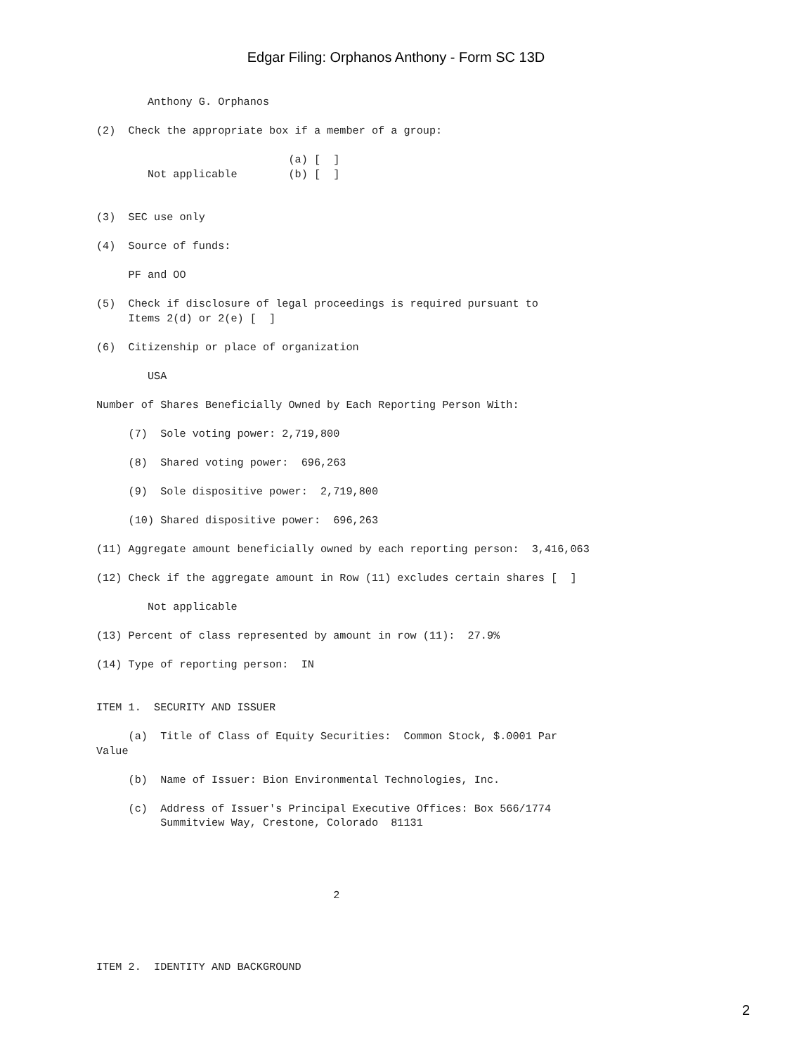Edgar Filing: Orphanos Anthony - Form SC 13D
        Anthony G. Orphanos

(2)  Check the appropriate box if a member of a group:

                              (a) [  ]
        Not applicable        (b) [  ]


(3)  SEC use only

(4)  Source of funds:

     PF and OO

(5)  Check if disclosure of legal proceedings is required pursuant to
     Items 2(d) or 2(e) [  ]

(6)  Citizenship or place of organization

        USA

Number of Shares Beneficially Owned by Each Reporting Person With:

     (7)  Sole voting power: 2,719,800

     (8)  Shared voting power:  696,263

     (9)  Sole dispositive power:  2,719,800

     (10) Shared dispositive power:  696,263

(11) Aggregate amount beneficially owned by each reporting person:  3,416,063

(12) Check if the aggregate amount in Row (11) excludes certain shares [  ]

        Not applicable

(13) Percent of class represented by amount in row (11):  27.9%

(14) Type of reporting person:  IN


ITEM 1.  SECURITY AND ISSUER

     (a)  Title of Class of Equity Securities:  Common Stock, $.0001 Par
Value

     (b)  Name of Issuer: Bion Environmental Technologies, Inc.

     (c)  Address of Issuer's Principal Executive Offices: Box 566/1774
          Summitview Way, Crestone, Colorado  81131




                                     2




ITEM 2.  IDENTITY AND BACKGROUND
2